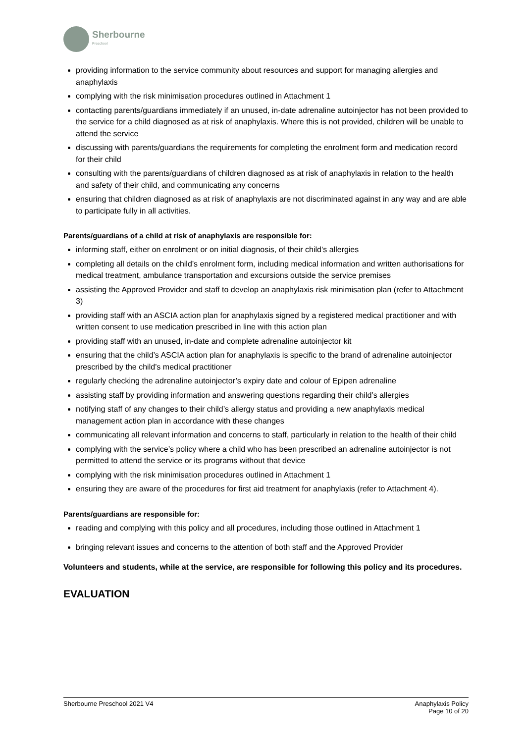Sherbourne
Preschool
providing information to the service community about resources and support for managing allergies and anaphylaxis
complying with the risk minimisation procedures outlined in Attachment 1
contacting parents/guardians immediately if an unused, in-date adrenaline autoinjector has not been provided to the service for a child diagnosed as at risk of anaphylaxis. Where this is not provided, children will be unable to attend the service
discussing with parents/guardians the requirements for completing the enrolment form and medication record for their child
consulting with the parents/guardians of children diagnosed as at risk of anaphylaxis in relation to the health and safety of their child, and communicating any concerns
ensuring that children diagnosed as at risk of anaphylaxis are not discriminated against in any way and are able to participate fully in all activities.
Parents/guardians of a child at risk of anaphylaxis are responsible for:
informing staff, either on enrolment or on initial diagnosis, of their child’s allergies
completing all details on the child’s enrolment form, including medical information and written authorisations for medical treatment, ambulance transportation and excursions outside the service premises
assisting the Approved Provider and staff to develop an anaphylaxis risk minimisation plan (refer to Attachment 3)
providing staff with an ASCIA action plan for anaphylaxis signed by a registered medical practitioner and with written consent to use medication prescribed in line with this action plan
providing staff with an unused, in-date and complete adrenaline autoinjector kit
ensuring that the child’s ASCIA action plan for anaphylaxis is specific to the brand of adrenaline autoinjector prescribed by the child’s medical practitioner
regularly checking the adrenaline autoinjector’s expiry date and colour of Epipen adrenaline
assisting staff by providing information and answering questions regarding their child’s allergies
notifying staff of any changes to their child’s allergy status and providing a new anaphylaxis medical management action plan in accordance with these changes
communicating all relevant information and concerns to staff, particularly in relation to the health of their child
complying with the service’s policy where a child who has been prescribed an adrenaline autoinjector is not permitted to attend the service or its programs without that device
complying with the risk minimisation procedures outlined in Attachment 1
ensuring they are aware of the procedures for first aid treatment for anaphylaxis (refer to Attachment 4).
Parents/guardians are responsible for:
reading and complying with this policy and all procedures, including those outlined in Attachment 1
bringing relevant issues and concerns to the attention of both staff and the Approved Provider
Volunteers and students, while at the service, are responsible for following this policy and its procedures.
EVALUATION
Sherbourne Preschool 2021 V4 Anaphylaxis Policy
Page 10 of 20